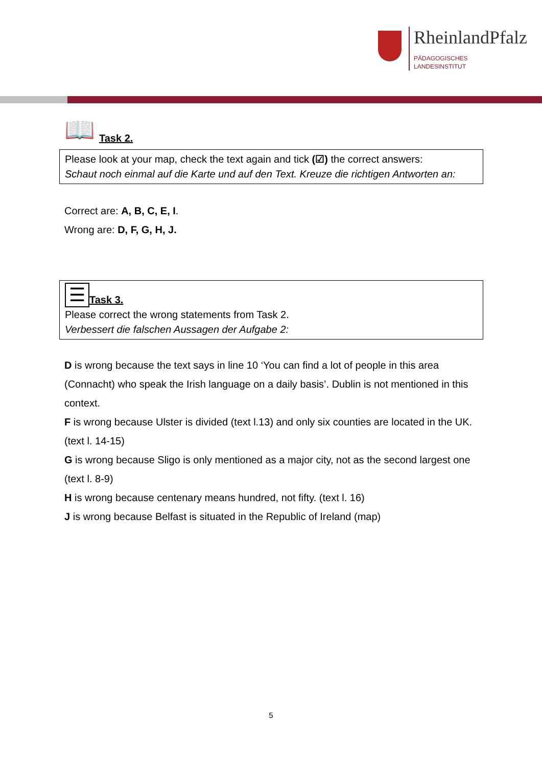RheinlandPfalz
PÄDAGOGISCHES
LANDESINSTITUT
📖
Task 2.
Please look at your map, check the text again and tick (☑) the correct answers:
Schaut noch einmal auf die Karte und auf den Text. Kreuze die richtigen Antworten an:
Correct are: A, B, C, E, I.
Wrong are: D, F, G, H, J.
☰
Task 3.
Please correct the wrong statements from Task 2.
Verbessert die falschen Aussagen der Aufgabe 2:
D is wrong because the text says in line 10 ‘You can find a lot of people in this area (Connacht) who speak the Irish language on a daily basis’. Dublin is not mentioned in this context.
F is wrong because Ulster is divided (text l.13) and only six counties are located in the UK. (text l. 14-15)
G is wrong because Sligo is only mentioned as a major city, not as the second largest one (text l. 8-9)
H is wrong because centenary means hundred, not fifty. (text l. 16)
J is wrong because Belfast is situated in the Republic of Ireland (map)
5